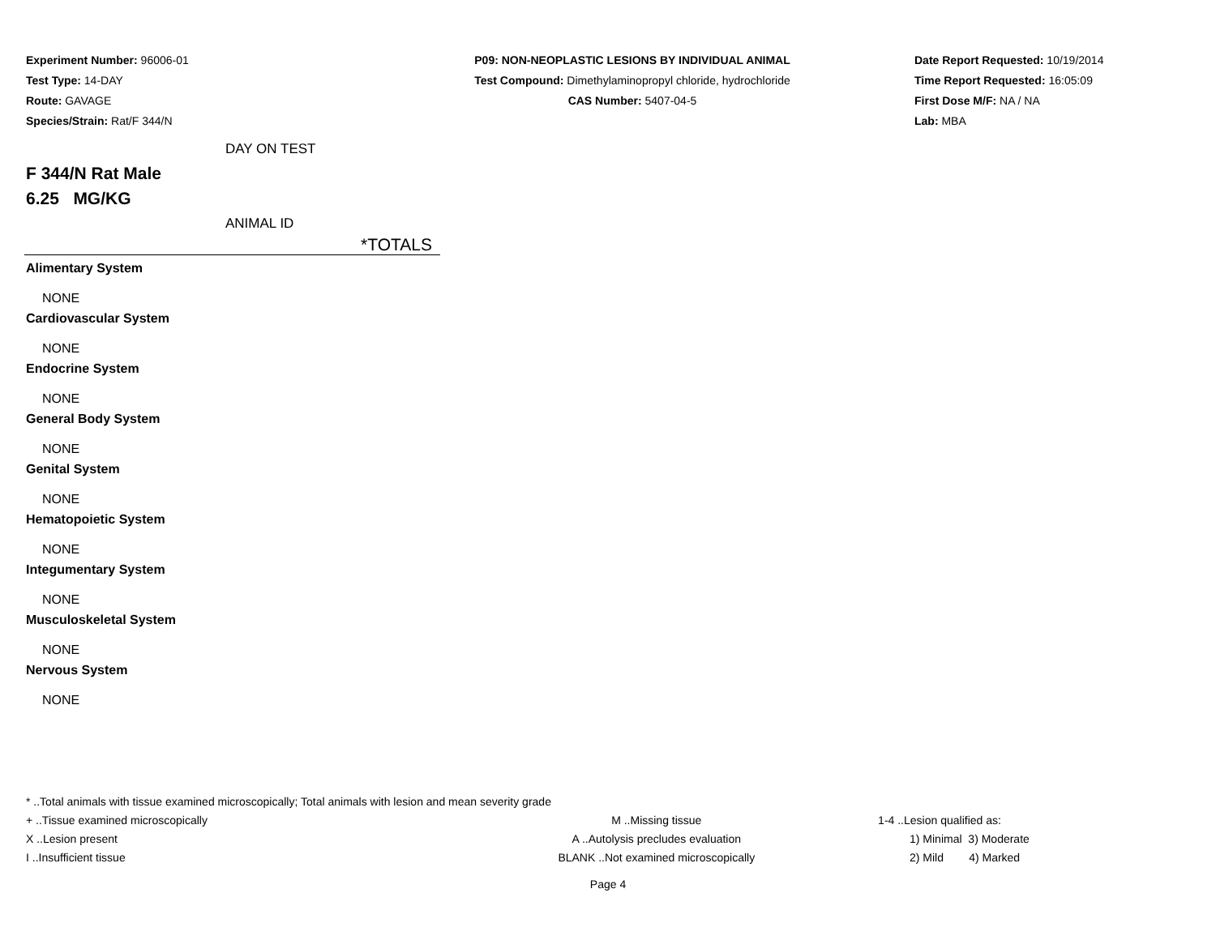Experiment Number: 96006-01
Test Type: 14-DAY
Route: GAVAGE
Species/Strain: Rat/F 344/N
P09: NON-NEOPLASTIC LESIONS BY INDIVIDUAL ANIMAL
Test Compound: Dimethylaminopropyl chloride, hydrochloride
CAS Number: 5407-04-5
Date Report Requested: 10/19/2014
Time Report Requested: 16:05:09
First Dose M/F: NA / NA
Lab: MBA
DAY ON TEST
F 344/N Rat Male
6.25 MG/KG
ANIMAL ID
| *TOTALS |
| --- |
| Alimentary System |
| NONE |
| Cardiovascular System |
| NONE |
| Endocrine System |
| NONE |
| General Body System |
| NONE |
| Genital System |
| NONE |
| Hematopoietic System |
| NONE |
| Integumentary System |
| NONE |
| Musculoskeletal System |
| NONE |
| Nervous System |
| NONE |
* ..Total animals with tissue examined microscopically; Total animals with lesion and mean severity grade
+ ..Tissue examined microscopically M ..Missing tissue 1-4 ..Lesion qualified as:
X ..Lesion present A ..Autolysis precludes evaluation 1) Minimal 3) Moderate
I ..Insufficient tissue BLANK ..Not examined microscopically 2) Mild 4) Marked
Page 4